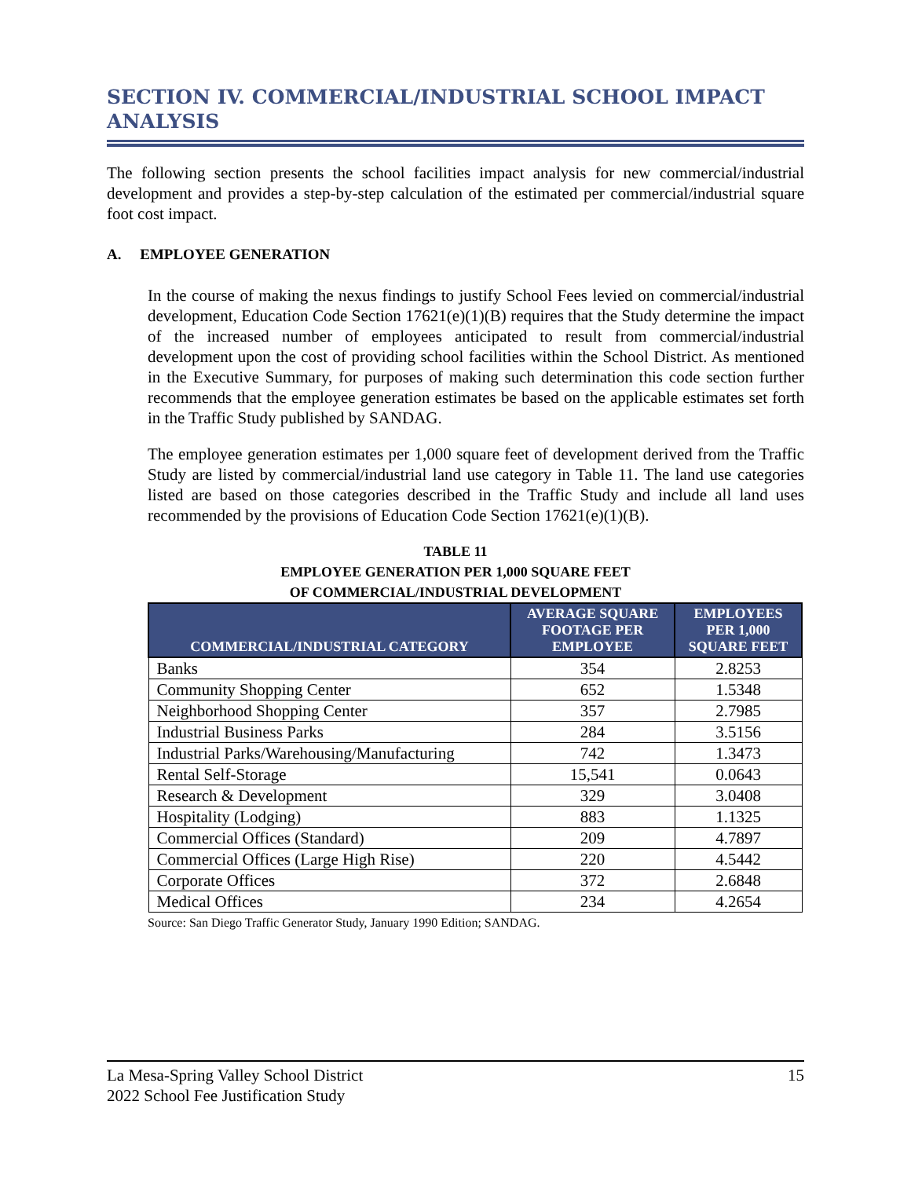SECTION IV. COMMERCIAL/INDUSTRIAL SCHOOL IMPACT ANALYSIS
The following section presents the school facilities impact analysis for new commercial/industrial development and provides a step-by-step calculation of the estimated per commercial/industrial square foot cost impact.
A. EMPLOYEE GENERATION
In the course of making the nexus findings to justify School Fees levied on commercial/industrial development, Education Code Section 17621(e)(1)(B) requires that the Study determine the impact of the increased number of employees anticipated to result from commercial/industrial development upon the cost of providing school facilities within the School District. As mentioned in the Executive Summary, for purposes of making such determination this code section further recommends that the employee generation estimates be based on the applicable estimates set forth in the Traffic Study published by SANDAG.
The employee generation estimates per 1,000 square feet of development derived from the Traffic Study are listed by commercial/industrial land use category in Table 11. The land use categories listed are based on those categories described in the Traffic Study and include all land uses recommended by the provisions of Education Code Section 17621(e)(1)(B).
TABLE 11
EMPLOYEE GENERATION PER 1,000 SQUARE FEET
OF COMMERCIAL/INDUSTRIAL DEVELOPMENT
| COMMERCIAL/INDUSTRIAL CATEGORY | AVERAGE SQUARE FOOTAGE PER EMPLOYEE | EMPLOYEES PER 1,000 SQUARE FEET |
| --- | --- | --- |
| Banks | 354 | 2.8253 |
| Community Shopping Center | 652 | 1.5348 |
| Neighborhood Shopping Center | 357 | 2.7985 |
| Industrial Business Parks | 284 | 3.5156 |
| Industrial Parks/Warehousing/Manufacturing | 742 | 1.3473 |
| Rental Self-Storage | 15,541 | 0.0643 |
| Research & Development | 329 | 3.0408 |
| Hospitality (Lodging) | 883 | 1.1325 |
| Commercial Offices (Standard) | 209 | 4.7897 |
| Commercial Offices (Large High Rise) | 220 | 4.5442 |
| Corporate Offices | 372 | 2.6848 |
| Medical Offices | 234 | 4.2654 |
Source: San Diego Traffic Generator Study, January 1990 Edition; SANDAG.
La Mesa-Spring Valley School District 15
2022 School Fee Justification Study